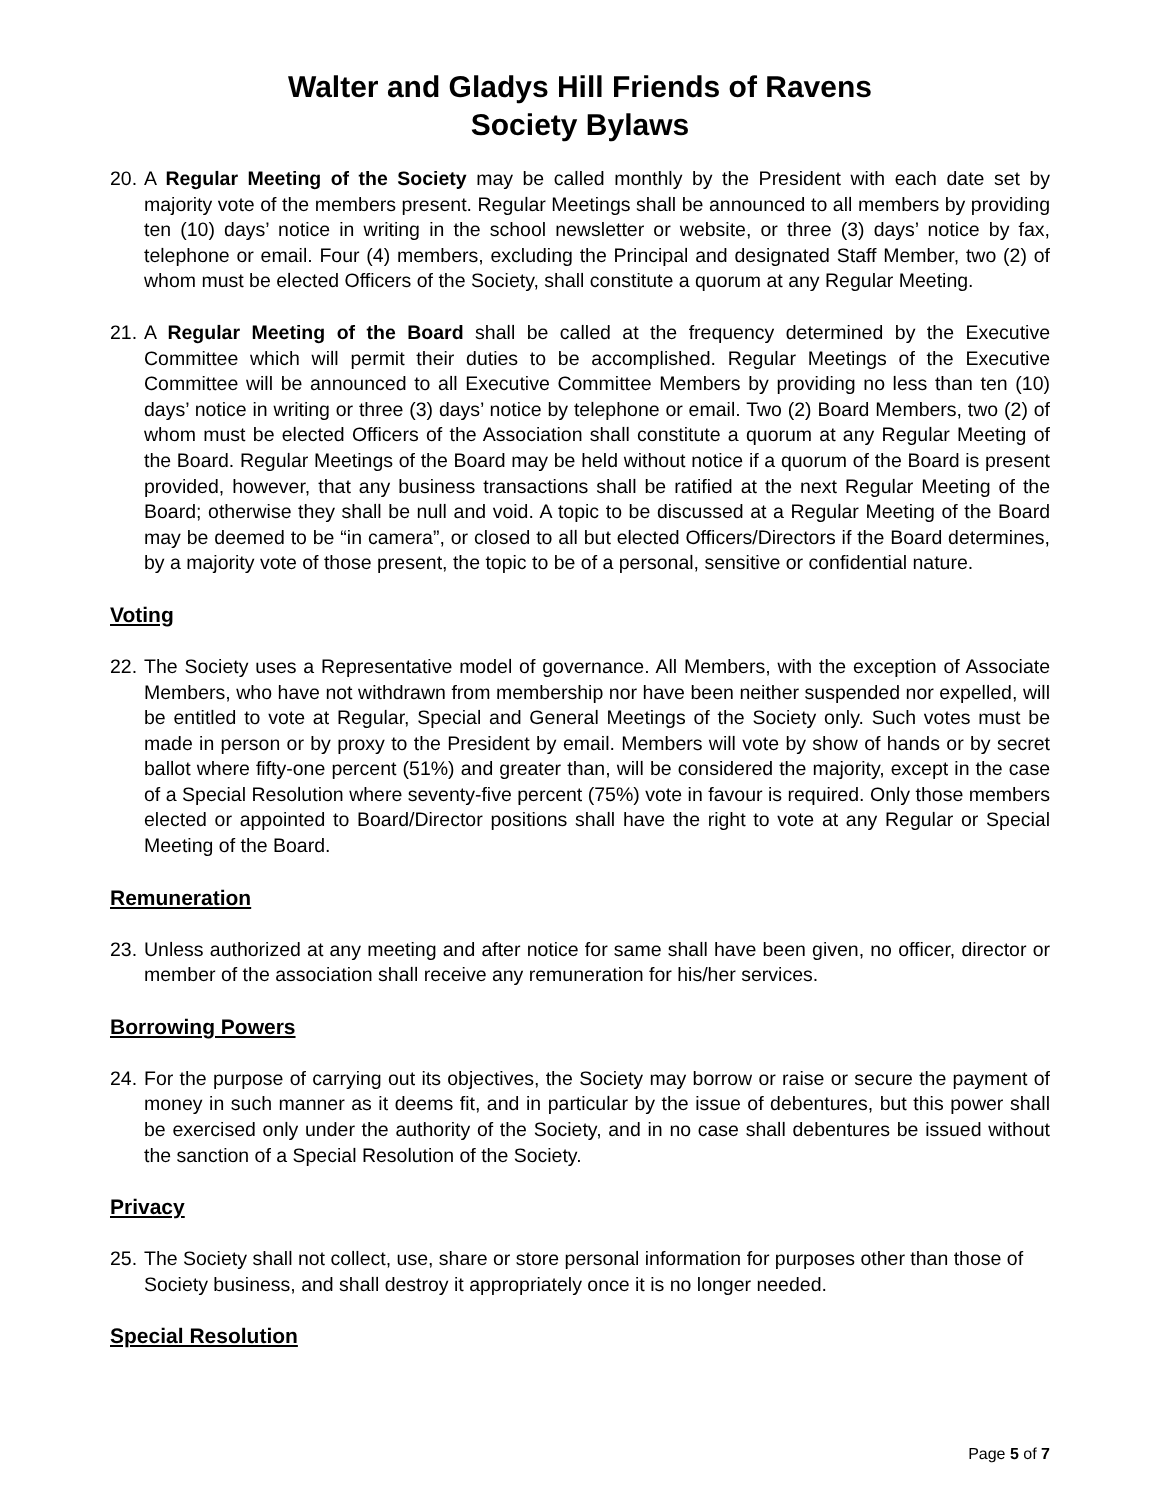Walter and Gladys Hill Friends of Ravens
Society Bylaws
20. A Regular Meeting of the Society may be called monthly by the President with each date set by majority vote of the members present. Regular Meetings shall be announced to all members by providing ten (10) days’ notice in writing in the school newsletter or website, or three (3) days’ notice by fax, telephone or email. Four (4) members, excluding the Principal and designated Staff Member, two (2) of whom must be elected Officers of the Society, shall constitute a quorum at any Regular Meeting.
21. A Regular Meeting of the Board shall be called at the frequency determined by the Executive Committee which will permit their duties to be accomplished. Regular Meetings of the Executive Committee will be announced to all Executive Committee Members by providing no less than ten (10) days’ notice in writing or three (3) days’ notice by telephone or email. Two (2) Board Members, two (2) of whom must be elected Officers of the Association shall constitute a quorum at any Regular Meeting of the Board. Regular Meetings of the Board may be held without notice if a quorum of the Board is present provided, however, that any business transactions shall be ratified at the next Regular Meeting of the Board; otherwise they shall be null and void. A topic to be discussed at a Regular Meeting of the Board may be deemed to be “in camera”, or closed to all but elected Officers/Directors if the Board determines, by a majority vote of those present, the topic to be of a personal, sensitive or confidential nature.
Voting
22. The Society uses a Representative model of governance. All Members, with the exception of Associate Members, who have not withdrawn from membership nor have been neither suspended nor expelled, will be entitled to vote at Regular, Special and General Meetings of the Society only. Such votes must be made in person or by proxy to the President by email. Members will vote by show of hands or by secret ballot where fifty-one percent (51%) and greater than, will be considered the majority, except in the case of a Special Resolution where seventy-five percent (75%) vote in favour is required. Only those members elected or appointed to Board/Director positions shall have the right to vote at any Regular or Special Meeting of the Board.
Remuneration
23. Unless authorized at any meeting and after notice for same shall have been given, no officer, director or member of the association shall receive any remuneration for his/her services.
Borrowing Powers
24. For the purpose of carrying out its objectives, the Society may borrow or raise or secure the payment of money in such manner as it deems fit, and in particular by the issue of debentures, but this power shall be exercised only under the authority of the Society, and in no case shall debentures be issued without the sanction of a Special Resolution of the Society.
Privacy
25. The Society shall not collect, use, share or store personal information for purposes other than those of Society business, and shall destroy it appropriately once it is no longer needed.
Special Resolution
Page 5 of 7